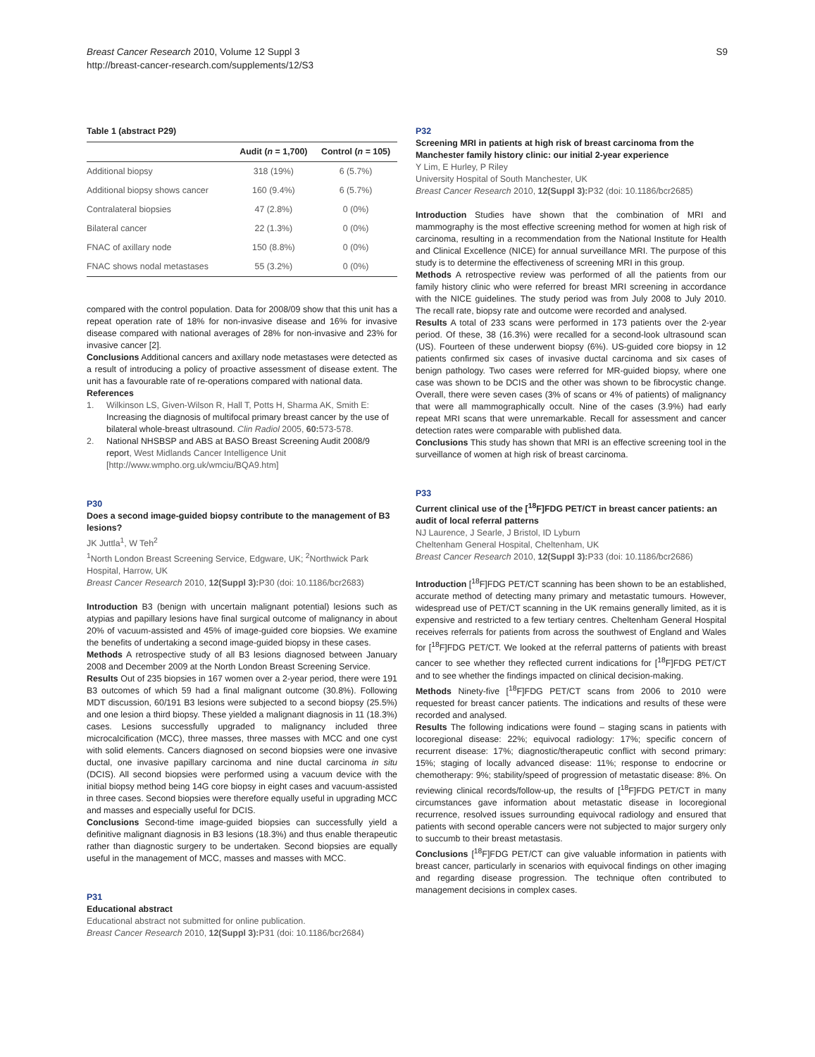Breast Cancer Research 2010, Volume 12 Suppl 3
http://breast-cancer-research.com/supplements/12/S3
S9
Table 1 (abstract P29)
| | Audit ( n = 1,700) | Control ( n = 105) |
| --- | --- | --- |
| Additional biopsy | 318 (19%) | 6 (5.7%) |
| Additional biopsy shows cancer | 160 (9.4%) | 6 (5.7%) |
| Contralateral biopsies | 47 (2.8%) | 0 (0%) |
| Bilateral cancer | 22 (1.3%) | 0 (0%) |
| FNAC of axillary node | 150 (8.8%) | 0 (0%) |
| FNAC shows nodal metastases | 55 (3.2%) | 0 (0%) |
compared with the control population. Data for 2008/09 show that this unit has a repeat operation rate of 18% for non-invasive disease and 16% for invasive disease compared with national averages of 28% for non-invasive and 23% for invasive cancer [2].
Conclusions Additional cancers and axillary node metastases were detected as a result of introducing a policy of proactive assessment of disease extent. The unit has a favourable rate of re-operations compared with national data.
References
1. Wilkinson LS, Given-Wilson R, Hall T, Potts H, Sharma AK, Smith E: Increasing the diagnosis of multifocal primary breast cancer by the use of bilateral whole-breast ultrasound. Clin Radiol 2005, 60: 573-578.
2. National NHSBSP and ABS at BASO Breast Screening Audit 2008/9 report, West Midlands Cancer Intelligence Unit [http://www.wmpho.org.uk/wmciu/BQA9.htm]
P30
Does a second image-guided biopsy contribute to the management of B3 lesions?
JK Juttla<sup>1</sup>, W Teh<sup>2</sup>
<sup>1</sup> North London Breast Screening Service, Edgware, UK; <sup>2</sup>Northwick Park Hospital, Harrow, UK
Breast Cancer Research 2010, 12(Suppl 3): P30 (doi: 10.1186/bcr2683)
Introduction B3 (benign with uncertain malignant potential) lesions such as atypias and papillary lesions have final surgical outcome of malignancy in about 20% of vacuum-assisted and 45% of image-guided core biopsies. We examine the benefits of undertaking a second image-guided biopsy in these cases.
Methods A retrospective study of all B3 lesions diagnosed between January 2008 and December 2009 at the North London Breast Screening Service.
Results Out of 235 biopsies in 167 women over a 2-year period, there were 191 B3 outcomes of which 59 had a final malignant outcome (30.8%). Following MDT discussion, 60/191 B3 lesions were subjected to a second biopsy (25.5%) and one lesion a third biopsy. These yielded a malignant diagnosis in 11 (18.3%) cases. Lesions successfully upgraded to malignancy included three microcalcification (MCC), three masses, three masses with MCC and one cyst with solid elements. Cancers diagnosed on second biopsies were one invasive ductal, one invasive papillary carcinoma and nine ductal carcinoma in situ (DCIS). All second biopsies were performed using a vacuum device with the initial biopsy method being 14G core biopsy in eight cases and vacuum-assisted in three cases. Second biopsies were therefore equally useful in upgrading MCC and masses and especially useful for DCIS.
Conclusions Second-time image-guided biopsies can successfully yield a definitive malignant diagnosis in B3 lesions (18.3%) and thus enable therapeutic rather than diagnostic surgery to be undertaken. Second biopsies are equally useful in the management of MCC, masses and masses with MCC.
P31
Educational abstract
Educational abstract not submitted for online publication.
Breast Cancer Research 2010, 12(Suppl 3): P31 (doi: 10.1186/bcr2684)
P32
Screening MRI in patients at high risk of breast carcinoma from the Manchester family history clinic: our initial 2-year experience
Y Lim, E Hurley, P Riley
University Hospital of South Manchester, UK
Breast Cancer Research 2010, 12(Suppl 3): P32 (doi: 10.1186/bcr2685)
Introduction Studies have shown that the combination of MRI and mammography is the most effective screening method for women at high risk of carcinoma, resulting in a recommendation from the National Institute for Health and Clinical Excellence (NICE) for annual surveillance MRI. The purpose of this study is to determine the effectiveness of screening MRI in this group.
Methods A retrospective review was performed of all the patients from our family history clinic who were referred for breast MRI screening in accordance with the NICE guidelines. The study period was from July 2008 to July 2010. The recall rate, biopsy rate and outcome were recorded and analysed.
Results A total of 233 scans were performed in 173 patients over the 2-year period. Of these, 38 (16.3%) were recalled for a second-look ultrasound scan (US). Fourteen of these underwent biopsy (6%). US-guided core biopsy in 12 patients confirmed six cases of invasive ductal carcinoma and six cases of benign pathology. Two cases were referred for MR-guided biopsy, where one case was shown to be DCIS and the other was shown to be fibrocystic change. Overall, there were seven cases (3% of scans or 4% of patients) of malignancy that were all mammographically occult. Nine of the cases (3.9%) had early repeat MRI scans that were unremarkable. Recall for assessment and cancer detection rates were comparable with published data.
Conclusions This study has shown that MRI is an effective screening tool in the surveillance of women at high risk of breast carcinoma.
P33
Current clinical use of the [<sup>18</sup>F]FDG PET/CT in breast cancer patients: an audit of local referral patterns
NJ Laurence, J Searle, J Bristol, ID Lyburn
Cheltenham General Hospital, Cheltenham, UK
Breast Cancer Research 2010, 12(Suppl 3): P33 (doi: 10.1186/bcr2686)
Introduction [<sup>18</sup>F]FDG PET/CT scanning has been shown to be an established, accurate method of detecting many primary and metastatic tumours. However, widespread use of PET/CT scanning in the UK remains generally limited, as it is expensive and restricted to a few tertiary centres. Cheltenham General Hospital receives referrals for patients from across the southwest of England and Wales for [<sup>18</sup>F]FDG PET/CT. We looked at the referral patterns of patients with breast cancer to see whether they reflected current indications for [<sup>18</sup>F]FDG PET/CT and to see whether the findings impacted on clinical decision-making.
Methods Ninety-five [<sup>18</sup>F]FDG PET/CT scans from 2006 to 2010 were requested for breast cancer patients. The indications and results of these were recorded and analysed.
Results The following indications were found – staging scans in patients with locoregional disease: 22%; equivocal radiology: 17%; specific concern of recurrent disease: 17%; diagnostic/therapeutic conflict with second primary: 15%; staging of locally advanced disease: 11%; response to endocrine or chemotherapy: 9%; stability/speed of progression of metastatic disease: 8%. On reviewing clinical records/follow-up, the results of [<sup>18</sup>F]FDG PET/CT in many circumstances gave information about metastatic disease in locoregional recurrence, resolved issues surrounding equivocal radiology and ensured that patients with second operable cancers were not subjected to major surgery only to succumb to their breast metastasis.
Conclusions [<sup>18</sup>F]FDG PET/CT can give valuable information in patients with breast cancer, particularly in scenarios with equivocal findings on other imaging and regarding disease progression. The technique often contributed to management decisions in complex cases.